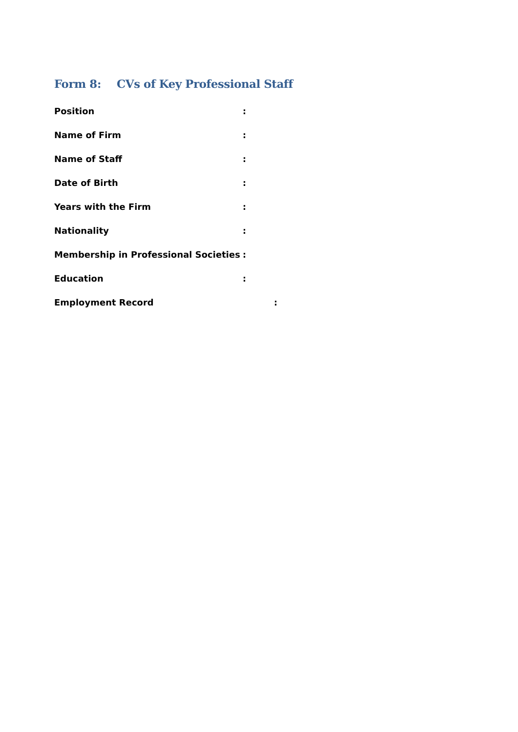Form 8: CVs of Key Professional Staff
Position :
Name of Firm :
Name of Staff :
Date of Birth :
Years with the Firm :
Nationality :
Membership in Professional Societies
:
Education :
Employment Record :